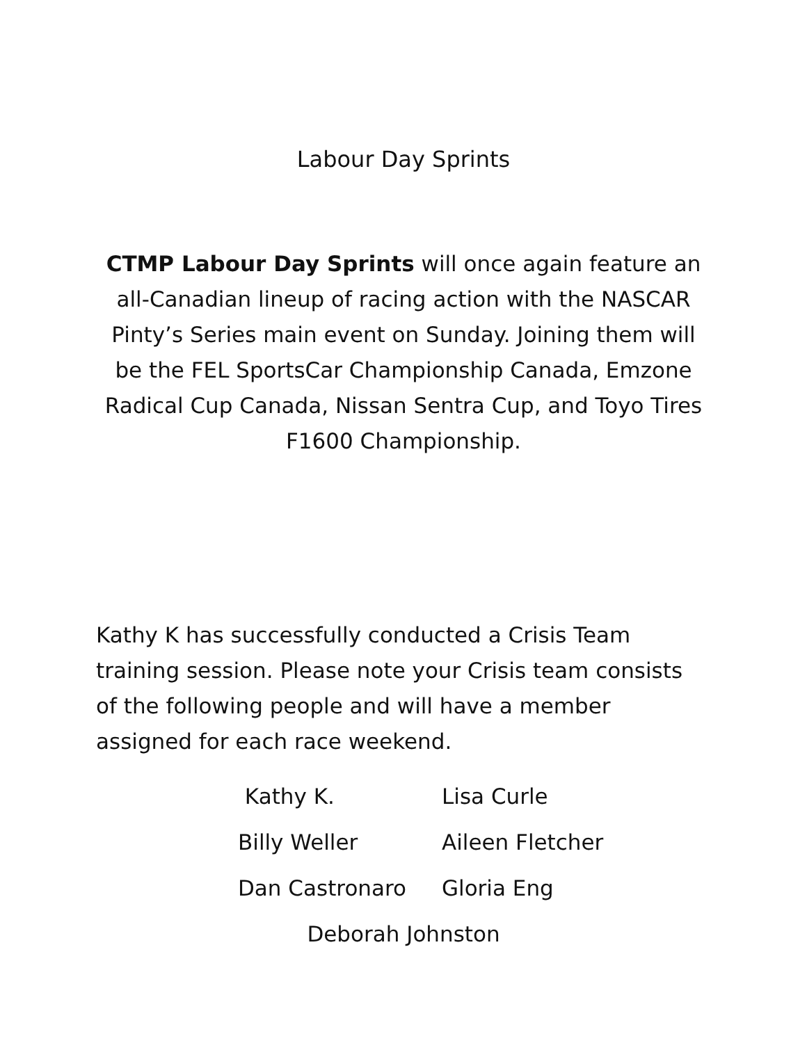Labour Day Sprints
CTMP Labour Day Sprints will once again feature an all-Canadian lineup of racing action with the NASCAR Pinty’s Series main event on Sunday. Joining them will be the FEL SportsCar Championship Canada, Emzone Radical Cup Canada, Nissan Sentra Cup, and Toyo Tires F1600 Championship.
Kathy K has successfully conducted a Crisis Team training session. Please note your Crisis team consists of the following people and will have a member assigned for each race weekend.
Kathy K. Lisa Curle
Billy Weller Aileen Fletcher
Dan Castronaro Gloria Eng
Deborah Johnston